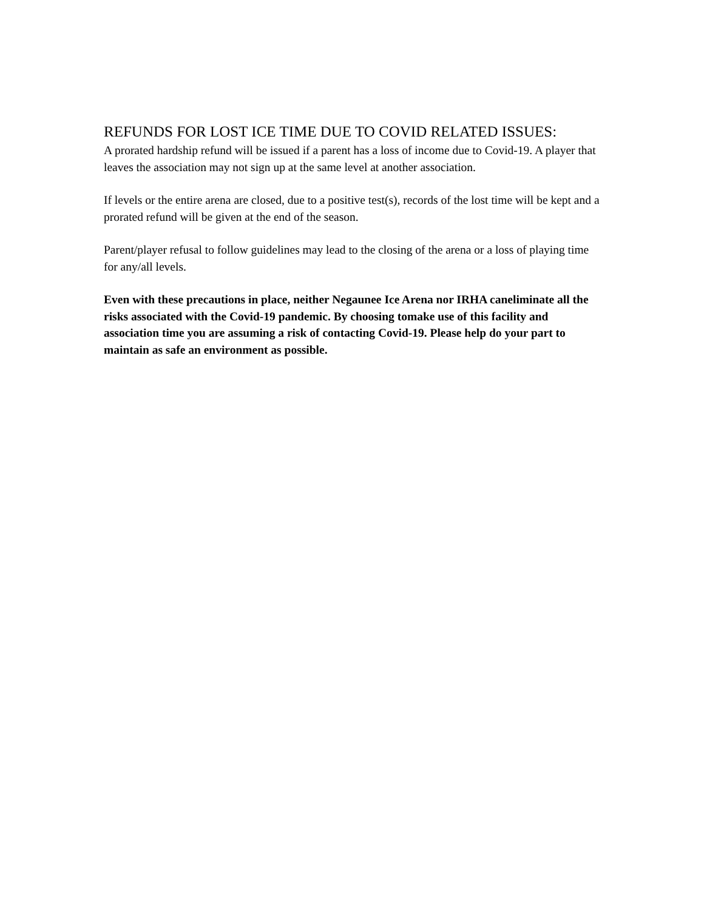REFUNDS FOR LOST ICE TIME DUE TO COVID RELATED ISSUES:
A prorated hardship refund will be issued if a parent has a loss of income due to Covid-19. A player that leaves the association may not sign up at the same level at another association.
If levels or the entire arena are closed, due to a positive test(s), records of the lost time will be kept and a prorated refund will be given at the end of the season.
Parent/player refusal to follow guidelines may lead to the closing of the arena or a loss of playing time for any/all levels.
Even with these precautions in place, neither Negaunee Ice Arena nor IRHA caneliminate all the risks associated with the Covid-19 pandemic. By choosing tomake use of this facility and association time you are assuming a risk of contacting Covid-19. Please help do your part to maintain as safe an environment as possible.